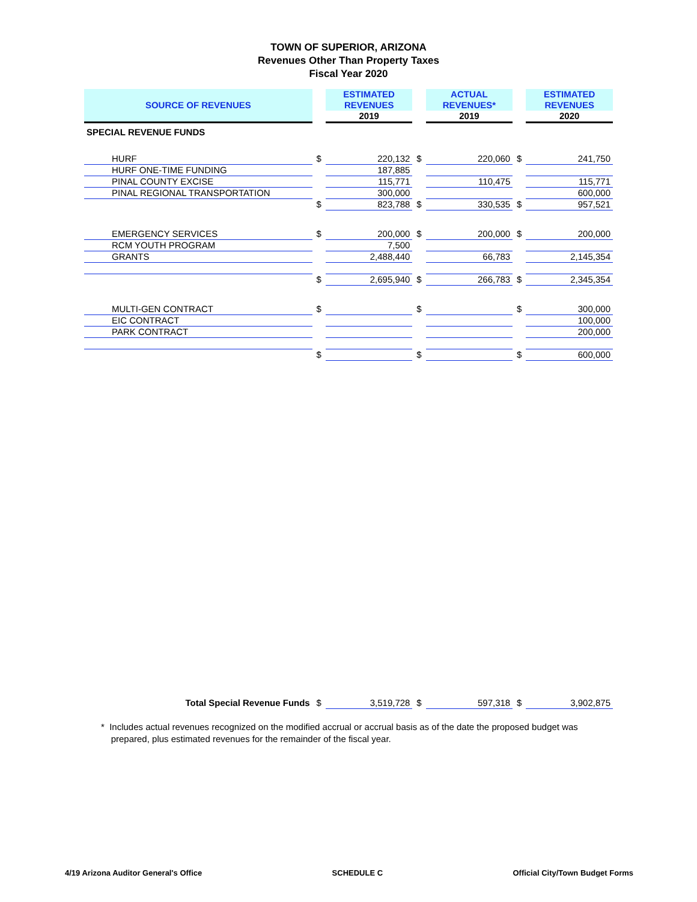TOWN OF SUPERIOR, ARIZONA
Revenues Other Than Property Taxes
Fiscal Year 2020
| SOURCE OF REVENUES | | ESTIMATED REVENUES | | ACTUAL REVENUES* | | ESTIMATED REVENUES |
| | | 2019 | | 2019 | | 2020 |
| SPECIAL REVENUE FUNDS | | | | | | |
| HURF | $ | 220,132 | $ | 220,060 | $ | 241,750 |
| HURF ONE-TIME FUNDING | | 187,885 | | | | |
| PINAL COUNTY EXCISE | | 115,771 | | 110,475 | | 115,771 |
| PINAL REGIONAL TRANSPORTATION | | 300,000 | | | | 600,000 |
| | $ | 823,788 | $ | 330,535 | $ | 957,521 |
| EMERGENCY SERVICES | $ | 200,000 | $ | 200,000 | $ | 200,000 |
| RCM YOUTH PROGRAM | | 7,500 | | | | |
| GRANTS | | 2,488,440 | | 66,783 | | 2,145,354 |
| | $ | 2,695,940 | $ | 266,783 | $ | 2,345,354 |
| MULTI-GEN CONTRACT | $ | | $ | | $ | 300,000 |
| EIC CONTRACT | | | | | | 100,000 |
| PARK CONTRACT | | | | | | 200,000 |
| | $ | | $ | | $ | 600,000 |
| Total Special Revenue Funds | $ | 3,519,728 | $ | 597,318 | $ | 3,902,875 |
* Includes actual revenues recognized on the modified accrual or accrual basis as of the date the proposed budget was
prepared, plus estimated revenues for the remainder of the fiscal year.
4/19 Arizona Auditor General's Office SCHEDULE C Official City/Town Budget Forms